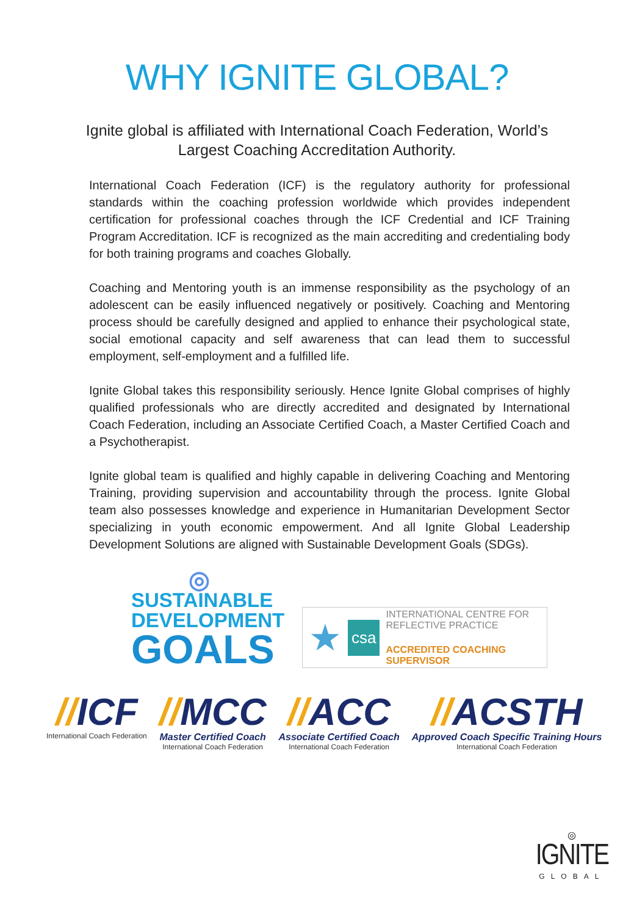WHY IGNITE GLOBAL?
Ignite global is affiliated with International Coach Federation, World’s Largest Coaching Accreditation Authority.
International Coach Federation (ICF) is the regulatory authority for professional standards within the coaching profession worldwide which provides independent certification for professional coaches through the ICF Credential and ICF Training Program Accreditation. ICF is recognized as the main accrediting and credentialing body for both training programs and coaches Globally.
Coaching and Mentoring youth is an immense responsibility as the psychology of an adolescent can be easily influenced negatively or positively. Coaching and Mentoring process should be carefully designed and applied to enhance their psychological state, social emotional capacity and self awareness that can lead them to successful employment, self-employment and a fulfilled life.
Ignite Global takes this responsibility seriously. Hence Ignite Global comprises of highly qualified professionals who are directly accredited and designated by International Coach Federation, including an Associate Certified Coach, a Master Certified Coach and a Psychotherapist.
Ignite global team is qualified and highly capable in delivering Coaching and Mentoring Training, providing supervision and accountability through the process. Ignite Global team also possesses knowledge and experience in Humanitarian Development Sector specializing in youth economic empowerment. And all Ignite Global Leadership Development Solutions are aligned with Sustainable Development Goals (SDGs).
◎
SUSTAINABLE
DEVELOPMENT
GOALS
★
csa
INTERNATIONAL CENTRE FOR
REFLECTIVE PRACTICE
ACCREDITED COACHING SUPERVISOR
//ICF
International Coach Federation
//MCC
Master Certified Coach
International Coach Federation
//ACC
Associate Certified Coach
International Coach Federation
//ACSTH
Approved Coach Specific Training Hours
International Coach Federation
◎
IGNITE
GLOBAL